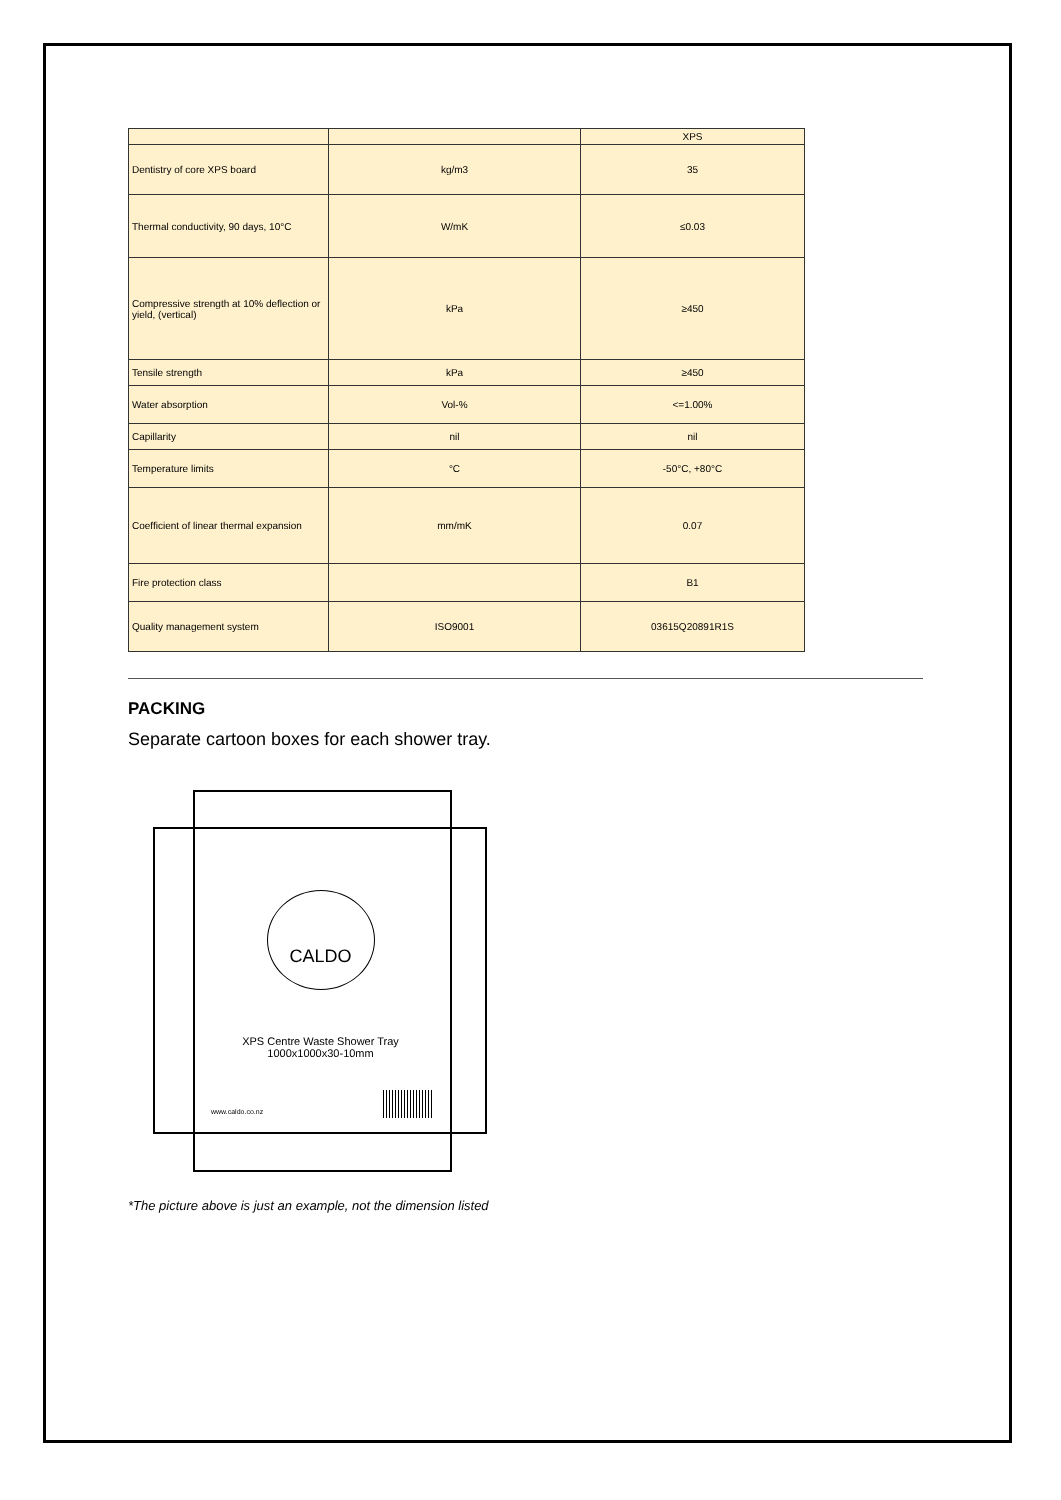| | | XPS |
| Dentistry of core XPS board | kg/m3 | 35 |
| Thermal conductivity, 90 days, 10°C | W/mK | ≤0.03 |
| Compressive strength at 10% deflection or yield, (vertical) | kPa | ≥450 |
| Tensile strength | kPa | ≥450 |
| Water absorption | Vol-% | <=1.00% |
| Capillarity | nil | nil |
| Temperature limits | °C | -50°C, +80°C |
| Coefficient of linear thermal expansion | mm/mK | 0.07 |
| Fire protection class | | B1 |
| Quality management system | ISO9001 | 03615Q20891R1S |
PACKING
Separate cartoon boxes for each shower tray.
CALDO
XPS Centre Waste Shower Tray
1000x1000x30-10mm
www.caldo.co.nz
*The picture above is just an example, not the dimension listed